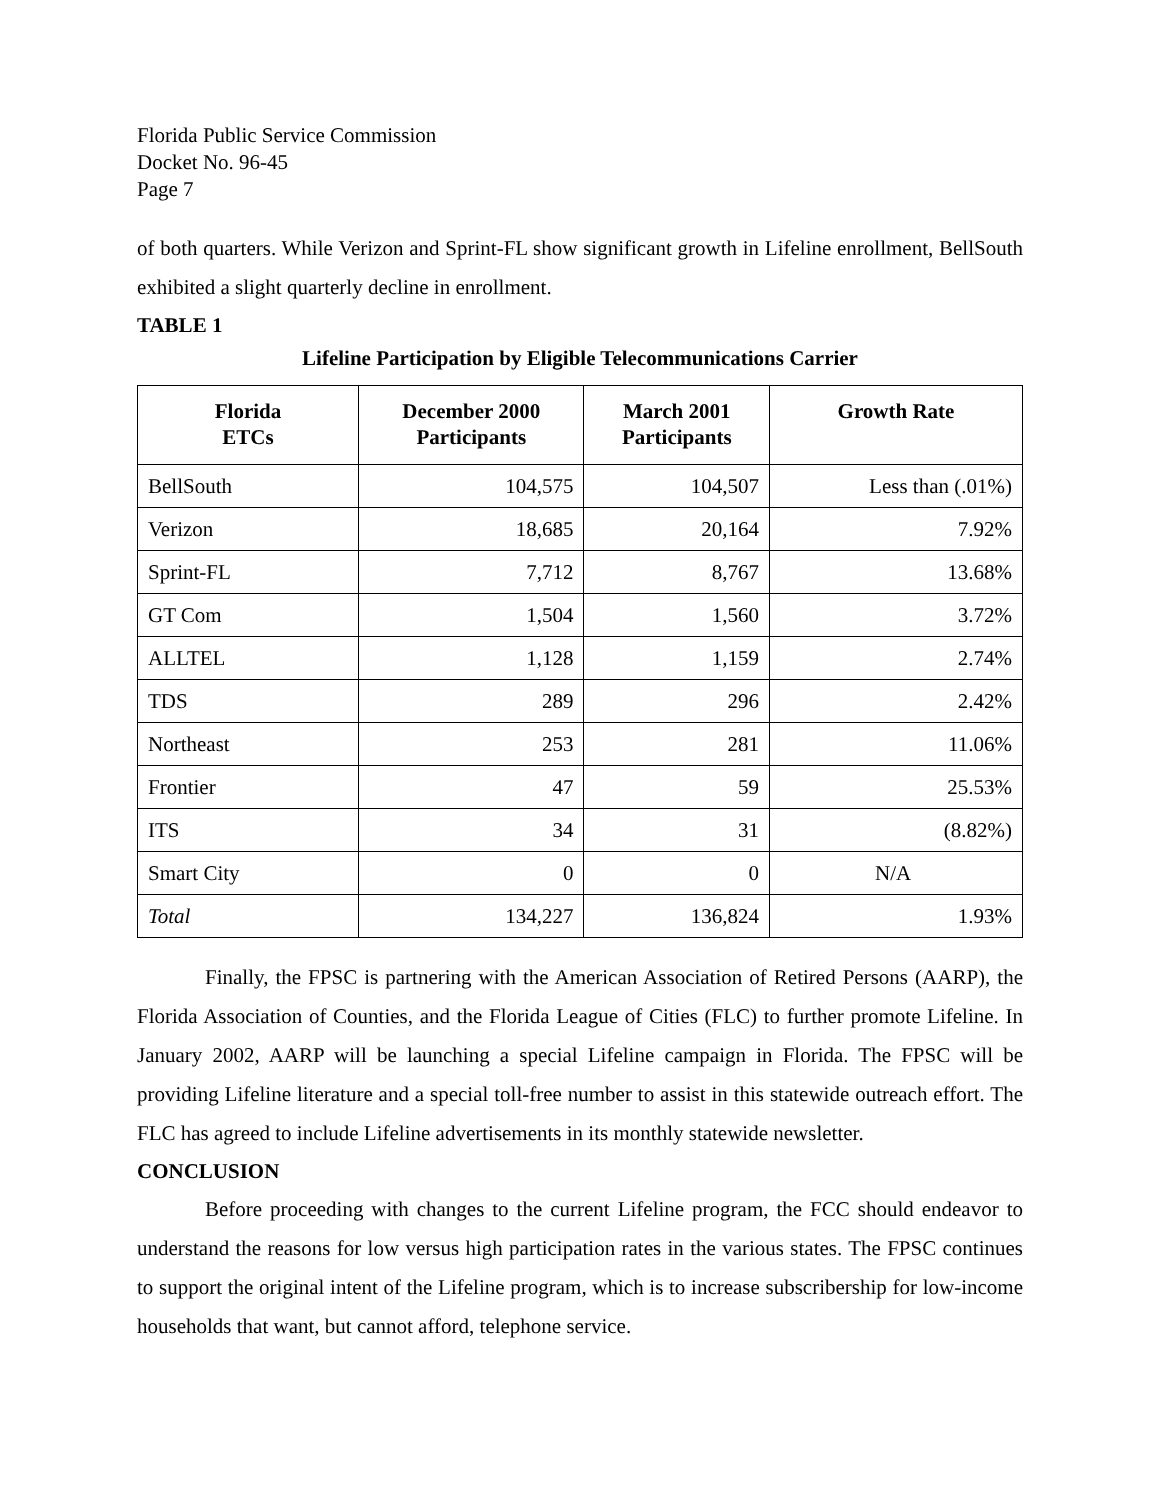Florida Public Service Commission
Docket No. 96-45
Page 7
of both quarters. While Verizon and Sprint-FL show significant growth in Lifeline enrollment, BellSouth exhibited a slight quarterly decline in enrollment.
TABLE 1
Lifeline Participation by Eligible Telecommunications Carrier
| Florida ETCs | December 2000 Participants | March 2001 Participants | Growth Rate |
| --- | --- | --- | --- |
| BellSouth | 104,575 | 104,507 | Less than (.01%) |
| Verizon | 18,685 | 20,164 | 7.92% |
| Sprint-FL | 7,712 | 8,767 | 13.68% |
| GT Com | 1,504 | 1,560 | 3.72% |
| ALLTEL | 1,128 | 1,159 | 2.74% |
| TDS | 289 | 296 | 2.42% |
| Northeast | 253 | 281 | 11.06% |
| Frontier | 47 | 59 | 25.53% |
| ITS | 34 | 31 | (8.82%) |
| Smart City | 0 | 0 | N/A |
| Total | 134,227 | 136,824 | 1.93% |
Finally, the FPSC is partnering with the American Association of Retired Persons (AARP), the Florida Association of Counties, and the Florida League of Cities (FLC) to further promote Lifeline. In January 2002, AARP will be launching a special Lifeline campaign in Florida. The FPSC will be providing Lifeline literature and a special toll-free number to assist in this statewide outreach effort. The FLC has agreed to include Lifeline advertisements in its monthly statewide newsletter.
CONCLUSION
Before proceeding with changes to the current Lifeline program, the FCC should endeavor to understand the reasons for low versus high participation rates in the various states. The FPSC continues to support the original intent of the Lifeline program, which is to increase subscribership for low-income households that want, but cannot afford, telephone service.